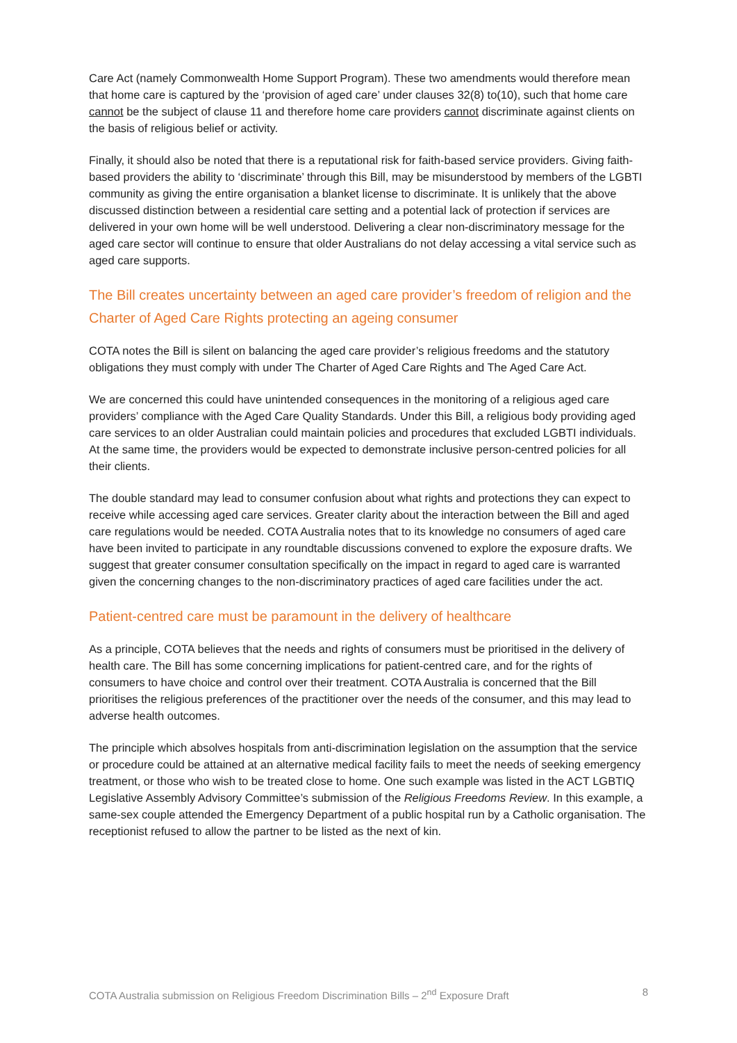Care Act (namely Commonwealth Home Support Program). These two amendments would therefore mean that home care is captured by the ‘provision of aged care’ under clauses 32(8) to(10), such that home care cannot be the subject of clause 11 and therefore home care providers cannot discriminate against clients on the basis of religious belief or activity.
Finally, it should also be noted that there is a reputational risk for faith-based service providers. Giving faith-based providers the ability to ‘discriminate’ through this Bill, may be misunderstood by members of the LGBTI community as giving the entire organisation a blanket license to discriminate. It is unlikely that the above discussed distinction between a residential care setting and a potential lack of protection if services are delivered in your own home will be well understood. Delivering a clear non-discriminatory message for the aged care sector will continue to ensure that older Australians do not delay accessing a vital service such as aged care supports.
The Bill creates uncertainty between an aged care provider’s freedom of religion and the Charter of Aged Care Rights protecting an ageing consumer
COTA notes the Bill is silent on balancing the aged care provider’s religious freedoms and the statutory obligations they must comply with under The Charter of Aged Care Rights and The Aged Care Act.
We are concerned this could have unintended consequences in the monitoring of a religious aged care providers’ compliance with the Aged Care Quality Standards. Under this Bill, a religious body providing aged care services to an older Australian could maintain policies and procedures that excluded LGBTI individuals. At the same time, the providers would be expected to demonstrate inclusive person-centred policies for all their clients.
The double standard may lead to consumer confusion about what rights and protections they can expect to receive while accessing aged care services. Greater clarity about the interaction between the Bill and aged care regulations would be needed. COTA Australia notes that to its knowledge no consumers of aged care have been invited to participate in any roundtable discussions convened to explore the exposure drafts. We suggest that greater consumer consultation specifically on the impact in regard to aged care is warranted given the concerning changes to the non-discriminatory practices of aged care facilities under the act.
Patient-centred care must be paramount in the delivery of healthcare
As a principle, COTA believes that the needs and rights of consumers must be prioritised in the delivery of health care. The Bill has some concerning implications for patient-centred care, and for the rights of consumers to have choice and control over their treatment. COTA Australia is concerned that the Bill prioritises the religious preferences of the practitioner over the needs of the consumer, and this may lead to adverse health outcomes.
The principle which absolves hospitals from anti-discrimination legislation on the assumption that the service or procedure could be attained at an alternative medical facility fails to meet the needs of seeking emergency treatment, or those who wish to be treated close to home. One such example was listed in the ACT LGBTIQ Legislative Assembly Advisory Committee’s submission of the Religious Freedoms Review. In this example, a same-sex couple attended the Emergency Department of a public hospital run by a Catholic organisation. The receptionist refused to allow the partner to be listed as the next of kin.
COTA Australia submission on Religious Freedom Discrimination Bills – 2<sup>nd</sup> Exposure Draft 8